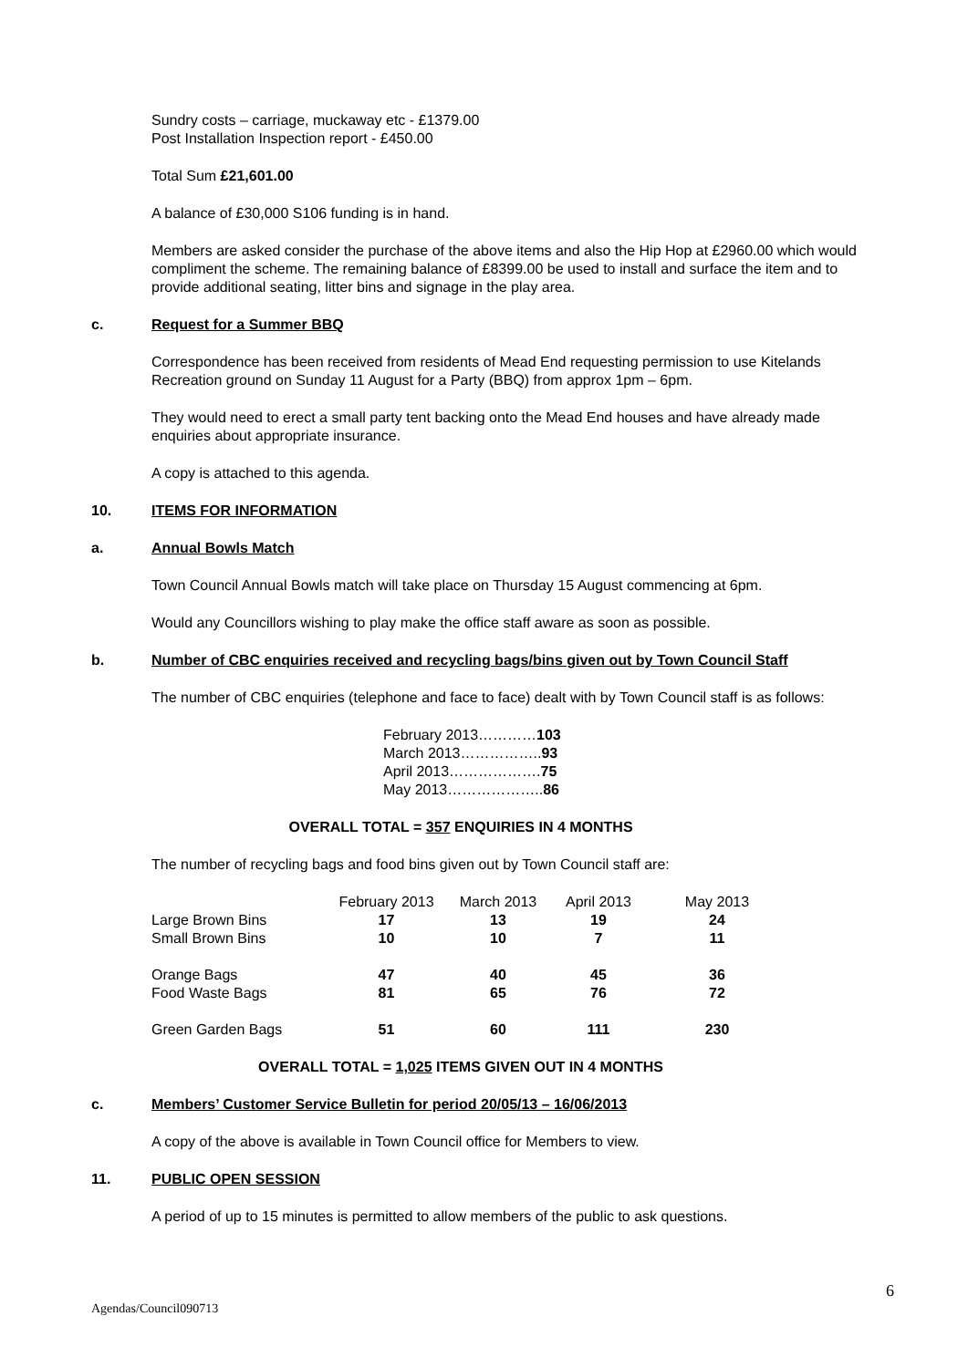Sundry costs – carriage, muckaway etc - £1379.00
Post Installation Inspection report - £450.00
Total Sum £21,601.00
A balance of £30,000 S106 funding is in hand.
Members are asked consider the purchase of the above items and also the Hip Hop at £2960.00 which would compliment the scheme. The remaining balance of £8399.00 be used to install and surface the item and to provide additional seating, litter bins and signage in the play area.
c. Request for a Summer BBQ
Correspondence has been received from residents of Mead End requesting permission to use Kitelands Recreation ground on Sunday 11 August for a Party (BBQ) from approx 1pm – 6pm.
They would need to erect a small party tent backing onto the Mead End houses and have already made enquiries about appropriate insurance.
A copy is attached to this agenda.
10. ITEMS FOR INFORMATION
a. Annual Bowls Match
Town Council Annual Bowls match will take place on Thursday 15 August commencing at 6pm.
Would any Councillors wishing to play make the office staff aware as soon as possible.
b. Number of CBC enquiries received and recycling bags/bins given out by Town Council Staff
The number of CBC enquiries (telephone and face to face) dealt with by Town Council staff is as follows:
February 2013…………103
March 2013……………..93
April 2013……………….75
May 2013………………..86
OVERALL TOTAL = 357 ENQUIRIES IN 4 MONTHS
The number of recycling bags and food bins given out by Town Council staff are:
| | February 2013 | March 2013 | April 2013 | May 2013 |
| Large Brown Bins | 17 | 13 | 19 | 24 |
| Small Brown Bins | 10 | 10 | 7 | 11 |
| Orange Bags | 47 | 40 | 45 | 36 |
| Food Waste Bags | 81 | 65 | 76 | 72 |
| Green Garden Bags | 51 | 60 | 111 | 230 |
OVERALL TOTAL = 1,025 ITEMS GIVEN OUT IN 4 MONTHS
c. Members’ Customer Service Bulletin for period 20/05/13 – 16/06/2013
A copy of the above is available in Town Council office for Members to view.
11. PUBLIC OPEN SESSION
A period of up to 15 minutes is permitted to allow members of the public to ask questions.
6
Agendas/Council090713